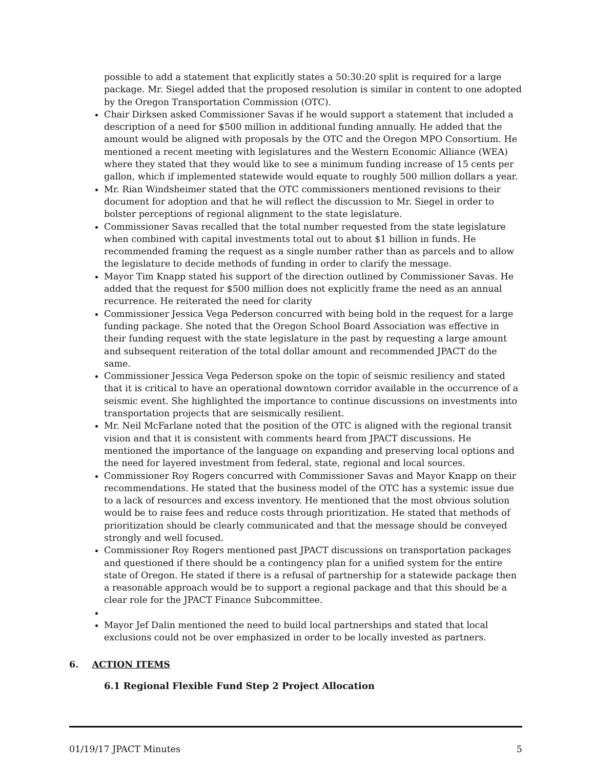possible to add a statement that explicitly states a 50:30:20 split is required for a large package. Mr. Siegel added that the proposed resolution is similar in content to one adopted by the Oregon Transportation Commission (OTC).
Chair Dirksen asked Commissioner Savas if he would support a statement that included a description of a need for $500 million in additional funding annually. He added that the amount would be aligned with proposals by the OTC and the Oregon MPO Consortium. He mentioned a recent meeting with legislatures and the Western Economic Alliance (WEA) where they stated that they would like to see a minimum funding increase of 15 cents per gallon, which if implemented statewide would equate to roughly 500 million dollars a year.
Mr. Rian Windsheimer stated that the OTC commissioners mentioned revisions to their document for adoption and that he will reflect the discussion to Mr. Siegel in order to bolster perceptions of regional alignment to the state legislature.
Commissioner Savas recalled that the total number requested from the state legislature when combined with capital investments total out to about $1 billion in funds. He recommended framing the request as a single number rather than as parcels and to allow the legislature to decide methods of funding in order to clarify the message.
Mayor Tim Knapp stated his support of the direction outlined by Commissioner Savas. He added that the request for $500 million does not explicitly frame the need as an annual recurrence. He reiterated the need for clarity
Commissioner Jessica Vega Pederson concurred with being bold in the request for a large funding package. She noted that the Oregon School Board Association was effective in their funding request with the state legislature in the past by requesting a large amount and subsequent reiteration of the total dollar amount and recommended JPACT do the same.
Commissioner Jessica Vega Pederson spoke on the topic of seismic resiliency and stated that it is critical to have an operational downtown corridor available in the occurrence of a seismic event. She highlighted the importance to continue discussions on investments into transportation projects that are seismically resilient.
Mr. Neil McFarlane noted that the position of the OTC is aligned with the regional transit vision and that it is consistent with comments heard from JPACT discussions. He mentioned the importance of the language on expanding and preserving local options and the need for layered investment from federal, state, regional and local sources.
Commissioner Roy Rogers concurred with Commissioner Savas and Mayor Knapp on their recommendations. He stated that the business model of the OTC has a systemic issue due to a lack of resources and excess inventory. He mentioned that the most obvious solution would be to raise fees and reduce costs through prioritization. He stated that methods of prioritization should be clearly communicated and that the message should be conveyed strongly and well focused.
Commissioner Roy Rogers mentioned past JPACT discussions on transportation packages and questioned if there should be a contingency plan for a unified system for the entire state of Oregon. He stated if there is a refusal of partnership for a statewide package then a reasonable approach would be to support a regional package and that this should be a clear role for the JPACT Finance Subcommittee.
Mayor Jef Dalin mentioned the need to build local partnerships and stated that local exclusions could not be over emphasized in order to be locally invested as partners.
6. ACTION ITEMS
6.1 Regional Flexible Fund Step 2 Project Allocation
01/19/17 JPACT Minutes 5